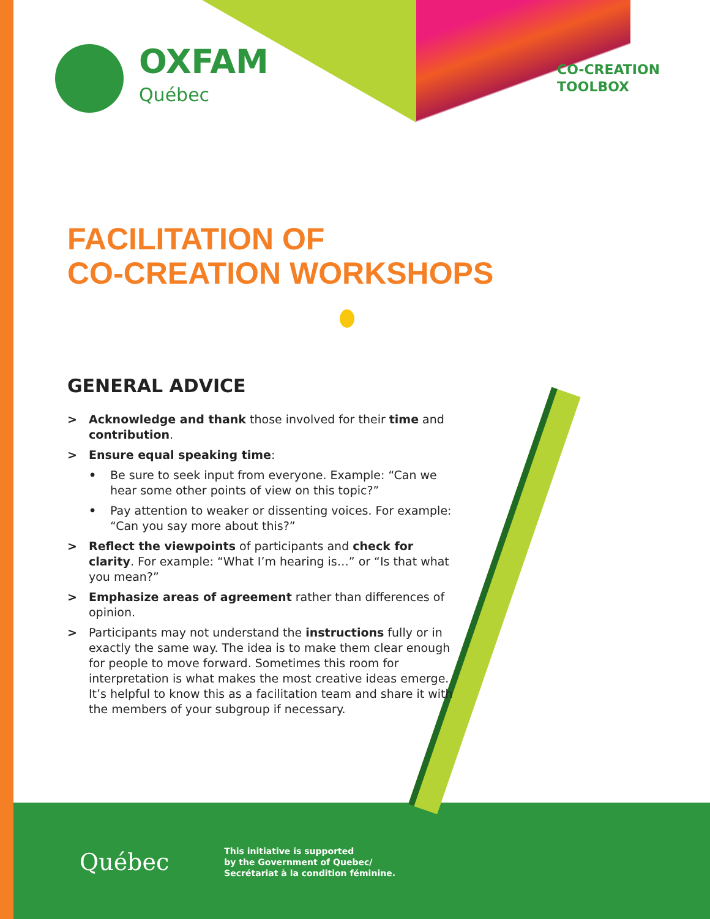OXFAM
Québec
CO-CREATION
TOOLBOX
FACILITATION OF
CO-CREATION WORKSHOPS
GENERAL ADVICE
> Acknowledge and thank those involved for their time and contribution.
> Ensure equal speaking time:
• Be sure to seek input from everyone. Example: “Can we hear some other points of view on this topic?”
• Pay attention to weaker or dissenting voices. For example: “Can you say more about this?”
> Reflect the viewpoints of participants and check for clarity. For example: “What I’m hearing is…” or “Is that what you mean?”
> Emphasize areas of agreement rather than differences of opinion.
> Participants may not understand the instructions fully or in exactly the same way. The idea is to make them clear enough for people to move forward. Sometimes this room for interpretation is what makes the most creative ideas emerge. It’s helpful to know this as a facilitation team and share it with the members of your subgroup if necessary.
Québec
This initiative is supported
by the Government of Quebec/
Secrétariat à la condition féminine.